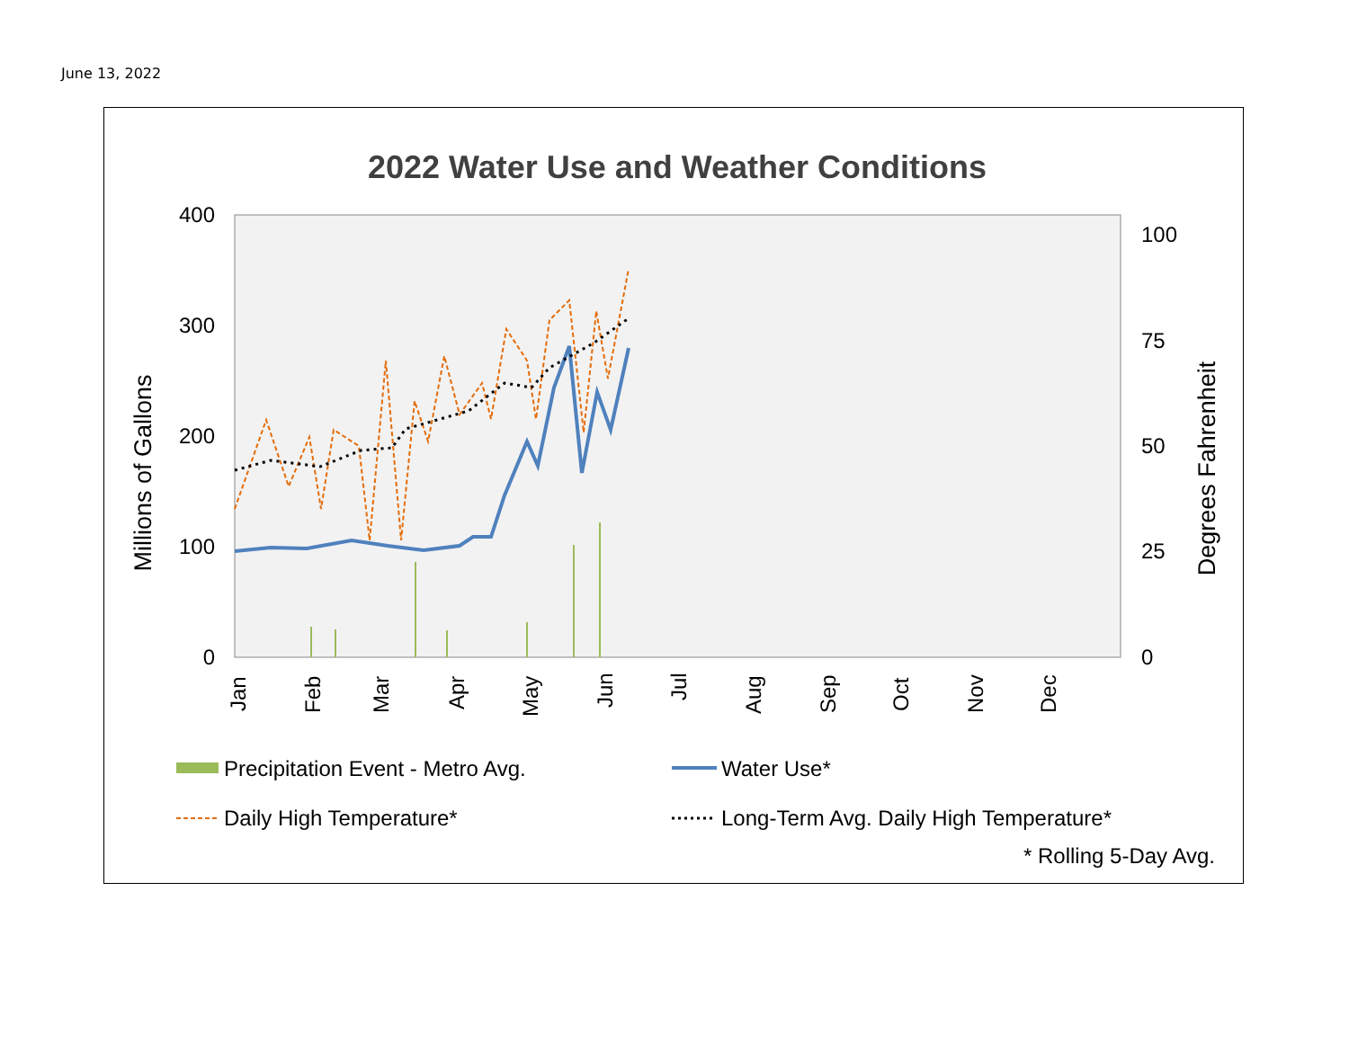June 13, 2022
2022 Water Use and Weather Conditions
400
300
200
100
0
100
75
50
25
0
Millions of Gallons
Degrees Fahrenheit
Jan
Feb
Mar
Apr
May
Jun
Jul
Aug
Sep
Oct
Nov
Dec
Precipitation Event - Metro Avg.
Water Use*
Daily High Temperature*
Long-Term Avg. Daily High Temperature*
* Rolling 5-Day Avg.